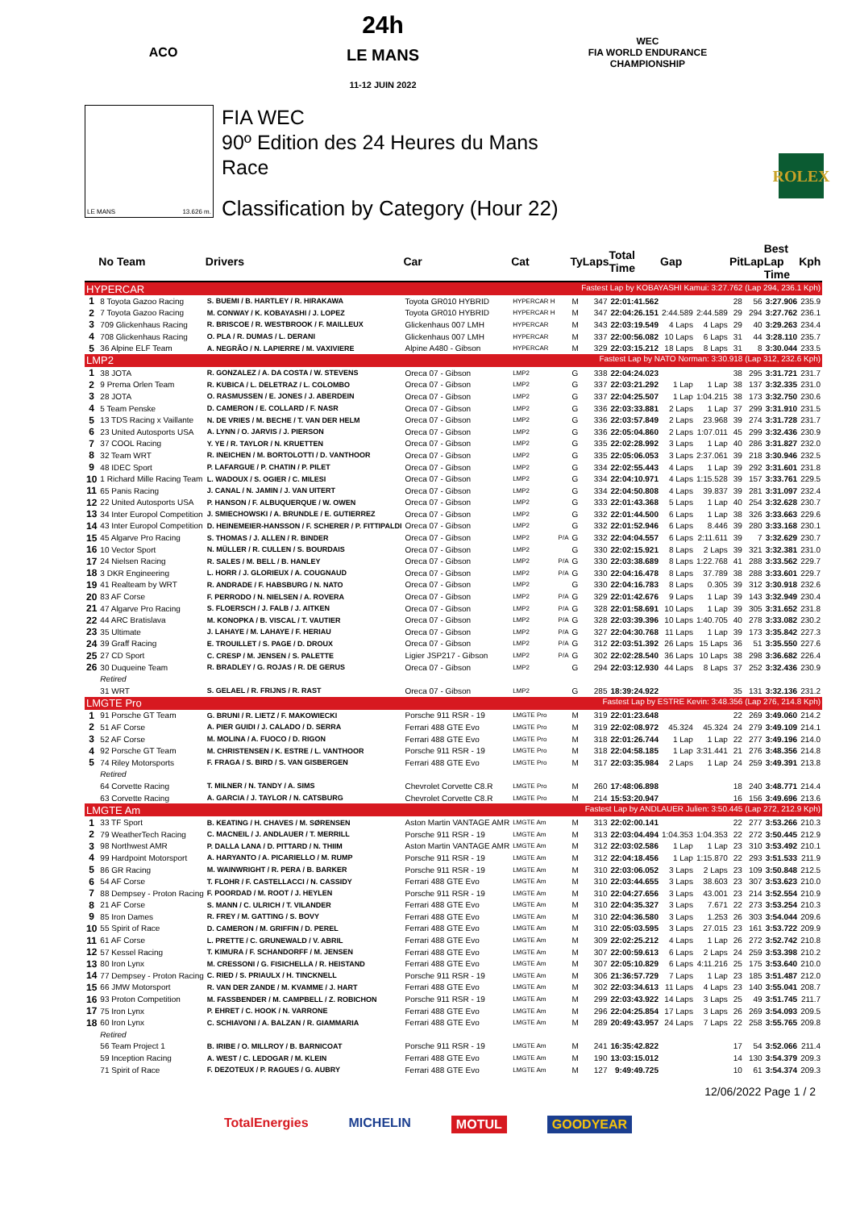ACO
24h
LE MANS
11-12 JUIN 2022
WEC
FIA WORLD ENDURANCE
CHAMPIONSHIP
LE MANS 13.626 m.
FIA WEC
90º Edition des 24 Heures du Mans
Race
Classification by Category (Hour 22)
ROLEX
| | No Team | Drivers | Car | Cat | | Ty | Laps | Total Time | Gap | | Pit | Lap | Best Lap Time | Kph |
| --- | --- | --- | --- | --- | --- | --- | --- | --- | --- | --- | --- | --- | --- | --- |
| HYPERCAR Fastest Lap by KOBAYASHI Kamui: 3:27.762 (Lap 294, 236.1 Kph) | | | | | | | | | | | | | | |
| 1 | 8 Toyota Gazoo Racing | S. BUEMI / B. HARTLEY / R. HIRAKAWA | Toyota GR010 HYBRID | HYPERCAR H | | M | 347 | 22:01:41.562 | | | 28 | 56 | 3:27.906 | 235.9 |
| 2 | 7 Toyota Gazoo Racing | M. CONWAY / K. KOBAYASHI / J. LOPEZ | Toyota GR010 HYBRID | HYPERCAR H | | M | 347 | 22:04:26.151 | 2:44.589 | 2:44.589 | 29 | 294 | 3:27.762 | 236.1 |
| 3 | 709 Glickenhaus Racing | R. BRISCOE / R. WESTBROOK / F. MAILLEUX | Glickenhaus 007 LMH | HYPERCAR | | M | 343 | 22:03:19.549 | 4 Laps | 4 Laps | 29 | 40 | 3:29.263 | 234.4 |
| 4 | 708 Glickenhaus Racing | O. PLA / R. DUMAS / L. DERANI | Glickenhaus 007 LMH | HYPERCAR | | M | 337 | 22:00:56.082 | 10 Laps | 6 Laps | 31 | 44 | 3:28.110 | 235.7 |
| 5 | 36 Alpine ELF Team | A. NEGRÃO / N. LAPIERRE / M. VAXIVIERE | Alpine A480 - Gibson | HYPERCAR | | M | 329 | 22:03:15.212 | 18 Laps | 8 Laps | 31 | 8 | 3:30.044 | 233.5 |
| LMP2 Fastest Lap by NATO Norman: 3:30.918 (Lap 312, 232.6 Kph) | | | | | | | | | | | | | | |
| 1 | 38 JOTA | R. GONZALEZ / A. DA COSTA / W. STEVENS | Oreca 07 - Gibson | LMP2 | | G | 338 | 22:04:24.023 | | | 38 | 295 | 3:31.721 | 231.7 |
| 2 | 9 Prema Orlen Team | R. KUBICA / L. DELETRAZ / L. COLOMBO | Oreca 07 - Gibson | LMP2 | | G | 337 | 22:03:21.292 | 1 Lap | 1 Lap | 38 | 137 | 3:32.335 | 231.0 |
| 3 | 28 JOTA | O. RASMUSSEN / E. JONES / J. ABERDEIN | Oreca 07 - Gibson | LMP2 | | G | 337 | 22:04:25.507 | 1 Lap | 1:04.215 | 38 | 173 | 3:32.750 | 230.6 |
| 4 | 5 Team Penske | D. CAMERON / E. COLLARD / F. NASR | Oreca 07 - Gibson | LMP2 | | G | 336 | 22:03:33.881 | 2 Laps | 1 Lap | 37 | 299 | 3:31.910 | 231.5 |
| 5 | 13 TDS Racing x Vaillante | N. DE VRIES / M. BECHE / T. VAN DER HELM | Oreca 07 - Gibson | LMP2 | | G | 336 | 22:03:57.849 | 2 Laps | 23.968 | 39 | 274 | 3:31.728 | 231.7 |
| 6 | 23 United Autosports USA | A. LYNN / O. JARVIS / J. PIERSON | Oreca 07 - Gibson | LMP2 | | G | 336 | 22:05:04.860 | 2 Laps | 1:07.011 | 45 | 299 | 3:32.436 | 230.9 |
| 7 | 37 COOL Racing | Y. YE / R. TAYLOR / N. KRUETTEN | Oreca 07 - Gibson | LMP2 | | G | 335 | 22:02:28.992 | 3 Laps | 1 Lap | 40 | 286 | 3:31.827 | 232.0 |
| 8 | 32 Team WRT | R. INEICHEN / M. BORTOLOTTI / D. VANTHOOR | Oreca 07 - Gibson | LMP2 | | G | 335 | 22:05:06.053 | 3 Laps | 2:37.061 | 39 | 218 | 3:30.946 | 232.5 |
| 9 | 48 IDEC Sport | P. LAFARGUE / P. CHATIN / P. PILET | Oreca 07 - Gibson | LMP2 | | G | 334 | 22:02:55.443 | 4 Laps | 1 Lap | 39 | 292 | 3:31.601 | 231.8 |
| 10 | 1 Richard Mille Racing Team | L. WADOUX / S. OGIER / C. MILESI | Oreca 07 - Gibson | LMP2 | | G | 334 | 22:04:10.971 | 4 Laps | 1:15.528 | 39 | 157 | 3:33.761 | 229.5 |
| 11 | 65 Panis Racing | J. CANAL / N. JAMIN / J. VAN UITERT | Oreca 07 - Gibson | LMP2 | | G | 334 | 22:04:50.808 | 4 Laps | 39.837 | 39 | 281 | 3:31.097 | 232.4 |
| 12 | 22 United Autosports USA | P. HANSON / F. ALBUQUERQUE / W. OWEN | Oreca 07 - Gibson | LMP2 | | G | 333 | 22:01:43.368 | 5 Laps | 1 Lap | 40 | 254 | 3:32.628 | 230.7 |
| 13 | 34 Inter Europol Competition | J. SMIECHOWSKI / A. BRUNDLE / E. GUTIERREZ | Oreca 07 - Gibson | LMP2 | | G | 332 | 22:01:44.500 | 6 Laps | 1 Lap | 38 | 326 | 3:33.663 | 229.6 |
| 14 | 43 Inter Europol Competition | D. HEINEMEIER-HANSSON / F. SCHERER / P. FITTIPALDI | Oreca 07 - Gibson | LMP2 | | G | 332 | 22:01:52.946 | 6 Laps | 8.446 | 39 | 280 | 3:33.168 | 230.1 |
| 15 | 45 Algarve Pro Racing | S. THOMAS / J. ALLEN / R. BINDER | Oreca 07 - Gibson | LMP2 | P/A | G | 332 | 22:04:04.557 | 6 Laps | 2:11.611 | 39 | 7 | 3:32.629 | 230.7 |
| 16 | 10 Vector Sport | N. MÜLLER / R. CULLEN / S. BOURDAIS | Oreca 07 - Gibson | LMP2 | | G | 330 | 22:02:15.921 | 8 Laps | 2 Laps | 39 | 321 | 3:32.381 | 231.0 |
| 17 | 24 Nielsen Racing | R. SALES / M. BELL / B. HANLEY | Oreca 07 - Gibson | LMP2 | P/A | G | 330 | 22:03:38.689 | 8 Laps | 1:22.768 | 41 | 288 | 3:33.562 | 229.7 |
| 18 | 3 DKR Engineering | L. HORR / J. GLORIEUX / A. COUGNAUD | Oreca 07 - Gibson | LMP2 | P/A | G | 330 | 22:04:16.478 | 8 Laps | 37.789 | 38 | 288 | 3:33.601 | 229.7 |
| 19 | 41 Realteam by WRT | R. ANDRADE / F. HABSBURG / N. NATO | Oreca 07 - Gibson | LMP2 | | G | 330 | 22:04:16.783 | 8 Laps | 0.305 | 39 | 312 | 3:30.918 | 232.6 |
| 20 | 83 AF Corse | F. PERRODO / N. NIELSEN / A. ROVERA | Oreca 07 - Gibson | LMP2 | P/A | G | 329 | 22:01:42.676 | 9 Laps | 1 Lap | 39 | 143 | 3:32.949 | 230.4 |
| 21 | 47 Algarve Pro Racing | S. FLOERSCH / J. FALB / J. AITKEN | Oreca 07 - Gibson | LMP2 | P/A | G | 328 | 22:01:58.691 | 10 Laps | 1 Lap | 39 | 305 | 3:31.652 | 231.8 |
| 22 | 44 ARC Bratislava | M. KONOPKA / B. VISCAL / T. VAUTIER | Oreca 07 - Gibson | LMP2 | P/A | G | 328 | 22:03:39.396 | 10 Laps | 1:40.705 | 40 | 278 | 3:33.082 | 230.2 |
| 23 | 35 Ultimate | J. LAHAYE / M. LAHAYE / F. HERIAU | Oreca 07 - Gibson | LMP2 | P/A | G | 327 | 22:04:30.768 | 11 Laps | 1 Lap | 39 | 173 | 3:35.842 | 227.3 |
| 24 | 39 Graff Racing | E. TROUILLET / S. PAGE / D. DROUX | Oreca 07 - Gibson | LMP2 | P/A | G | 312 | 22:03:51.392 | 26 Laps | 15 Laps | 36 | 51 | 3:35.550 | 227.6 |
| 25 | 27 CD Sport | C. CRESP / M. JENSEN / S. PALETTE | Ligier JSP217 - Gibson | LMP2 | P/A | G | 302 | 22:02:28.540 | 36 Laps | 10 Laps | 38 | 298 | 3:36.682 | 226.4 |
| 26 | 30 Duqueine Team | R. BRADLEY / G. ROJAS / R. DE GERUS | Oreca 07 - Gibson | LMP2 | | G | 294 | 22:03:12.930 | 44 Laps | 8 Laps | 37 | 252 | 3:32.436 | 230.9 |
| | Retired | | | | | | | | | | | | | |
| | 31 WRT | S. GELAEL / R. FRIJNS / R. RAST | Oreca 07 - Gibson | LMP2 | | G | 285 | 18:39:24.922 | | | 35 | 131 | 3:32.136 | 231.2 |
| LMGTE Pro Fastest Lap by ESTRE Kevin: 3:48.356 (Lap 276, 214.8 Kph) | | | | | | | | | | | | | | |
| 1 | 91 Porsche GT Team | G. BRUNI / R. LIETZ / F. MAKOWIECKI | Porsche 911 RSR - 19 | LMGTE Pro | | M | 319 | 22:01:23.648 | | | 22 | 269 | 3:49.060 | 214.2 |
| 2 | 51 AF Corse | A. PIER GUIDI / J. CALADO / D. SERRA | Ferrari 488 GTE Evo | LMGTE Pro | | M | 319 | 22:02:08.972 | 45.324 | 45.324 | 24 | 279 | 3:49.109 | 214.1 |
| 3 | 52 AF Corse | M. MOLINA / A. FUOCO / D. RIGON | Ferrari 488 GTE Evo | LMGTE Pro | | M | 318 | 22:01:26.744 | 1 Lap | 1 Lap | 22 | 277 | 3:49.196 | 214.0 |
| 4 | 92 Porsche GT Team | M. CHRISTENSEN / K. ESTRE / L. VANTHOOR | Porsche 911 RSR - 19 | LMGTE Pro | | M | 318 | 22:04:58.185 | 1 Lap | 3:31.441 | 21 | 276 | 3:48.356 | 214.8 |
| 5 | 74 Riley Motorsports | F. FRAGA / S. BIRD / S. VAN GISBERGEN | Ferrari 488 GTE Evo | LMGTE Pro | | M | 317 | 22:03:35.984 | 2 Laps | 1 Lap | 24 | 259 | 3:49.391 | 213.8 |
| | Retired | | | | | | | | | | | | | |
| | 64 Corvette Racing | T. MILNER / N. TANDY / A. SIMS | Chevrolet Corvette C8.R | LMGTE Pro | | M | 260 | 17:48:06.898 | | | 18 | 240 | 3:48.771 | 214.4 |
| | 63 Corvette Racing | A. GARCIA / J. TAYLOR / N. CATSBURG | Chevrolet Corvette C8.R | LMGTE Pro | | M | 214 | 15:53:20.947 | | | 16 | 156 | 3:49.696 | 213.6 |
| LMGTE Am Fastest Lap by ANDLAUER Julien: 3:50.445 (Lap 272, 212.9 Kph) | | | | | | | | | | | | | | |
| 1 | 33 TF Sport | B. KEATING / H. CHAVES / M. SØRENSEN | Aston Martin VANTAGE AMR | LMGTE Am | | M | 313 | 22:02:00.141 | | | 22 | 277 | 3:53.266 | 210.3 |
| 2 | 79 WeatherTech Racing | C. MACNEIL / J. ANDLAUER / T. MERRILL | Porsche 911 RSR - 19 | LMGTE Am | | M | 313 | 22:03:04.494 | 1:04.353 | 1:04.353 | 22 | 272 | 3:50.445 | 212.9 |
| 3 | 98 Northwest AMR | P. DALLA LANA / D. PITTARD / N. THIIM | Aston Martin VANTAGE AMR | LMGTE Am | | M | 312 | 22:03:02.586 | 1 Lap | 1 Lap | 23 | 310 | 3:53.492 | 210.1 |
| 4 | 99 Hardpoint Motorsport | A. HARYANTO / A. PICARIELLO / M. RUMP | Porsche 911 RSR - 19 | LMGTE Am | | M | 312 | 22:04:18.456 | 1 Lap | 1:15.870 | 22 | 293 | 3:51.533 | 211.9 |
| 5 | 86 GR Racing | M. WAINWRIGHT / R. PERA / B. BARKER | Porsche 911 RSR - 19 | LMGTE Am | | M | 310 | 22:03:06.052 | 3 Laps | 2 Laps | 23 | 109 | 3:50.848 | 212.5 |
| 6 | 54 AF Corse | T. FLOHR / F. CASTELLACCI / N. CASSIDY | Ferrari 488 GTE Evo | LMGTE Am | | M | 310 | 22:03:44.655 | 3 Laps | 38.603 | 23 | 307 | 3:53.623 | 210.0 |
| 7 | 88 Dempsey - Proton Racing | F. POORDAD / M. ROOT / J. HEYLEN | Porsche 911 RSR - 19 | LMGTE Am | | M | 310 | 22:04:27.656 | 3 Laps | 43.001 | 23 | 214 | 3:52.554 | 210.9 |
| 8 | 21 AF Corse | S. MANN / C. ULRICH / T. VILANDER | Ferrari 488 GTE Evo | LMGTE Am | | M | 310 | 22:04:35.327 | 3 Laps | 7.671 | 22 | 273 | 3:53.254 | 210.3 |
| 9 | 85 Iron Dames | R. FREY / M. GATTING / S. BOVY | Ferrari 488 GTE Evo | LMGTE Am | | M | 310 | 22:04:36.580 | 3 Laps | 1.253 | 26 | 303 | 3:54.044 | 209.6 |
| 10 | 55 Spirit of Race | D. CAMERON / M. GRIFFIN / D. PEREL | Ferrari 488 GTE Evo | LMGTE Am | | M | 310 | 22:05:03.595 | 3 Laps | 27.015 | 23 | 161 | 3:53.722 | 209.9 |
| 11 | 61 AF Corse | L. PRETTE / C. GRUNEWALD / V. ABRIL | Ferrari 488 GTE Evo | LMGTE Am | | M | 309 | 22:02:25.212 | 4 Laps | 1 Lap | 26 | 272 | 3:52.742 | 210.8 |
| 12 | 57 Kessel Racing | T. KIMURA / F. SCHANDORFF / M. JENSEN | Ferrari 488 GTE Evo | LMGTE Am | | M | 307 | 22:00:59.613 | 6 Laps | 2 Laps | 24 | 259 | 3:53.398 | 210.2 |
| 13 | 80 Iron Lynx | M. CRESSONI / G. FISICHELLA / R. HEISTAND | Ferrari 488 GTE Evo | LMGTE Am | | M | 307 | 22:05:10.829 | 6 Laps | 4:11.216 | 25 | 175 | 3:53.640 | 210.0 |
| 14 | 77 Dempsey - Proton Racing | C. RIED / S. PRIAULX / H. TINCKNELL | Porsche 911 RSR - 19 | LMGTE Am | | M | 306 | 21:36:57.729 | 7 Laps | 1 Lap | 23 | 185 | 3:51.487 | 212.0 |
| 15 | 66 JMW Motorsport | R. VAN DER ZANDE / M. KVAMME / J. HART | Ferrari 488 GTE Evo | LMGTE Am | | M | 302 | 22:03:34.613 | 11 Laps | 4 Laps | 23 | 140 | 3:55.041 | 208.7 |
| 16 | 93 Proton Competition | M. FASSBENDER / M. CAMPBELL / Z. ROBICHON | Porsche 911 RSR - 19 | LMGTE Am | | M | 299 | 22:03:43.922 | 14 Laps | 3 Laps | 25 | 49 | 3:51.745 | 211.7 |
| 17 | 75 Iron Lynx | P. EHRET / C. HOOK / N. VARRONE | Ferrari 488 GTE Evo | LMGTE Am | | M | 296 | 22:04:25.854 | 17 Laps | 3 Laps | 26 | 269 | 3:54.093 | 209.5 |
| 18 | 60 Iron Lynx | C. SCHIAVONI / A. BALZAN / R. GIAMMARIA | Ferrari 488 GTE Evo | LMGTE Am | | M | 289 | 20:49:43.957 | 24 Laps | 7 Laps | 22 | 258 | 3:55.765 | 209.8 |
| | Retired | | | | | | | | | | | | | |
| | 56 Team Project 1 | B. IRIBE / O. MILLROY / B. BARNICOAT | Porsche 911 RSR - 19 | LMGTE Am | | M | 241 | 16:35:42.822 | | | 17 | 54 | 3:52.066 | 211.4 |
| | 59 Inception Racing | A. WEST / C. LEDOGAR / M. KLEIN | Ferrari 488 GTE Evo | LMGTE Am | | M | 190 | 13:03:15.012 | | | 14 | 130 | 3:54.379 | 209.3 |
| | 71 Spirit of Race | F. DEZOTEUX / P. RAGUES / G. AUBRY | Ferrari 488 GTE Evo | LMGTE Am | | M | 127 | 9:49:49.725 | | | 10 | 61 | 3:54.374 | 209.3 |
12/06/2022 Page 1 / 2
TotalEnergies MICHELIN MOTUL GOODYEAR